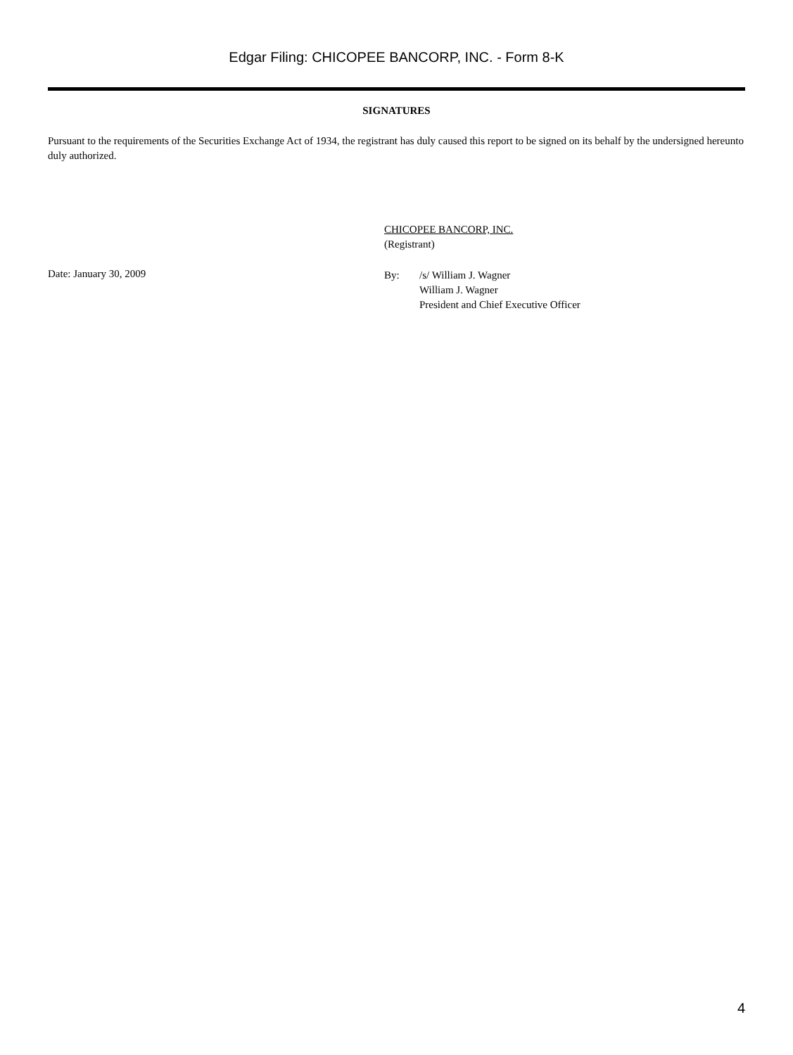Edgar Filing: CHICOPEE BANCORP, INC. - Form 8-K
SIGNATURES
Pursuant to the requirements of the Securities Exchange Act of 1934, the registrant has duly caused this report to be signed on its behalf by the undersigned hereunto duly authorized.
CHICOPEE BANCORP, INC.
(Registrant)
Date: January 30, 2009
By: /s/ William J. Wagner
William J. Wagner
President and Chief Executive Officer
4